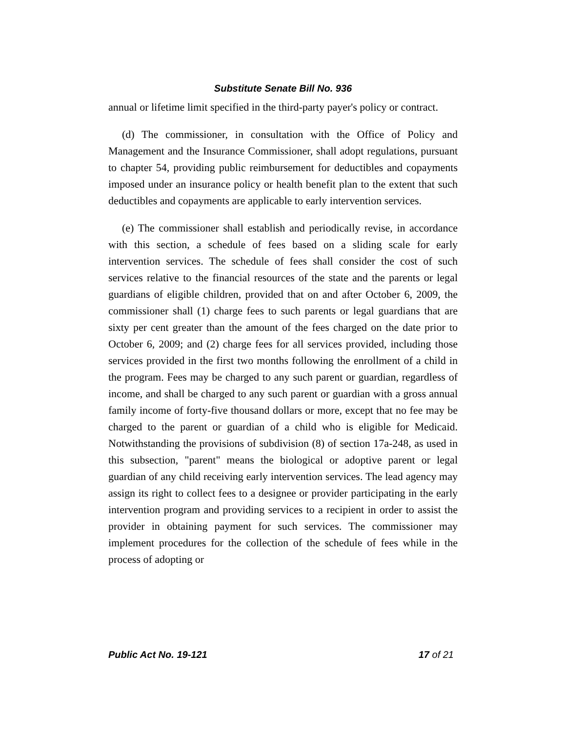Substitute Senate Bill No. 936
annual or lifetime limit specified in the third-party payer's policy or contract.
(d) The commissioner, in consultation with the Office of Policy and Management and the Insurance Commissioner, shall adopt regulations, pursuant to chapter 54, providing public reimbursement for deductibles and copayments imposed under an insurance policy or health benefit plan to the extent that such deductibles and copayments are applicable to early intervention services.
(e) The commissioner shall establish and periodically revise, in accordance with this section, a schedule of fees based on a sliding scale for early intervention services. The schedule of fees shall consider the cost of such services relative to the financial resources of the state and the parents or legal guardians of eligible children, provided that on and after October 6, 2009, the commissioner shall (1) charge fees to such parents or legal guardians that are sixty per cent greater than the amount of the fees charged on the date prior to October 6, 2009; and (2) charge fees for all services provided, including those services provided in the first two months following the enrollment of a child in the program. Fees may be charged to any such parent or guardian, regardless of income, and shall be charged to any such parent or guardian with a gross annual family income of forty-five thousand dollars or more, except that no fee may be charged to the parent or guardian of a child who is eligible for Medicaid. Notwithstanding the provisions of subdivision (8) of section 17a-248, as used in this subsection, "parent" means the biological or adoptive parent or legal guardian of any child receiving early intervention services. The lead agency may assign its right to collect fees to a designee or provider participating in the early intervention program and providing services to a recipient in order to assist the provider in obtaining payment for such services. The commissioner may implement procedures for the collection of the schedule of fees while in the process of adopting or
Public Act No. 19-121 17 of 21